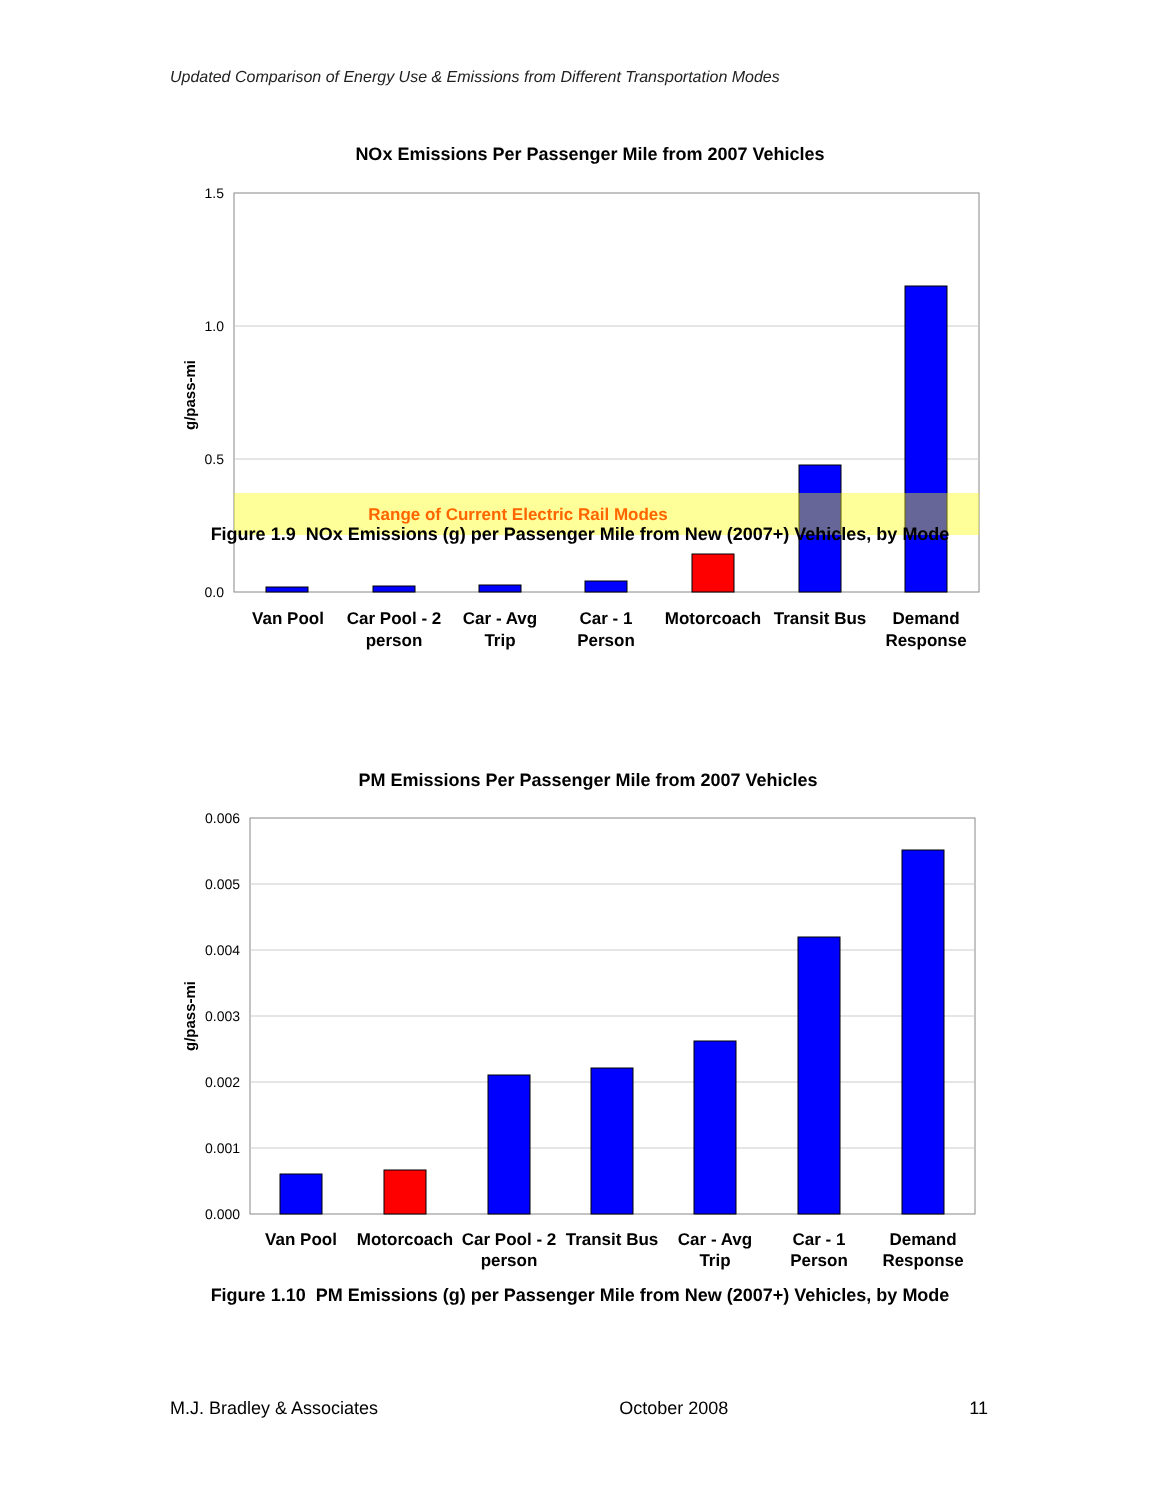Updated Comparison of Energy Use & Emissions from Different Transportation Modes
NOx Emissions Per Passenger Mile from 2007 Vehicles
1.5
1.0
0.5
0.0
g/pass-mi
Range of Current Electric Rail Modes
Van Pool
Car Pool - 2
person
Car - Avg
Trip
Car - 1
Person
Motorcoach
Transit Bus
Demand
Response
Figure 1.9 NOx Emissions (g) per Passenger Mile from New (2007+) Vehicles, by Mode
PM Emissions Per Passenger Mile from 2007 Vehicles
0.006
0.005
0.004
0.003
0.002
0.001
0.000
g/pass-mi
Van Pool
Motorcoach
Car Pool - 2
person
Transit Bus
Car - Avg
Trip
Car - 1
Person
Demand
Response
Figure 1.10 PM Emissions (g) per Passenger Mile from New (2007+) Vehicles, by Mode
M.J. Bradley & Associates October 2008 11